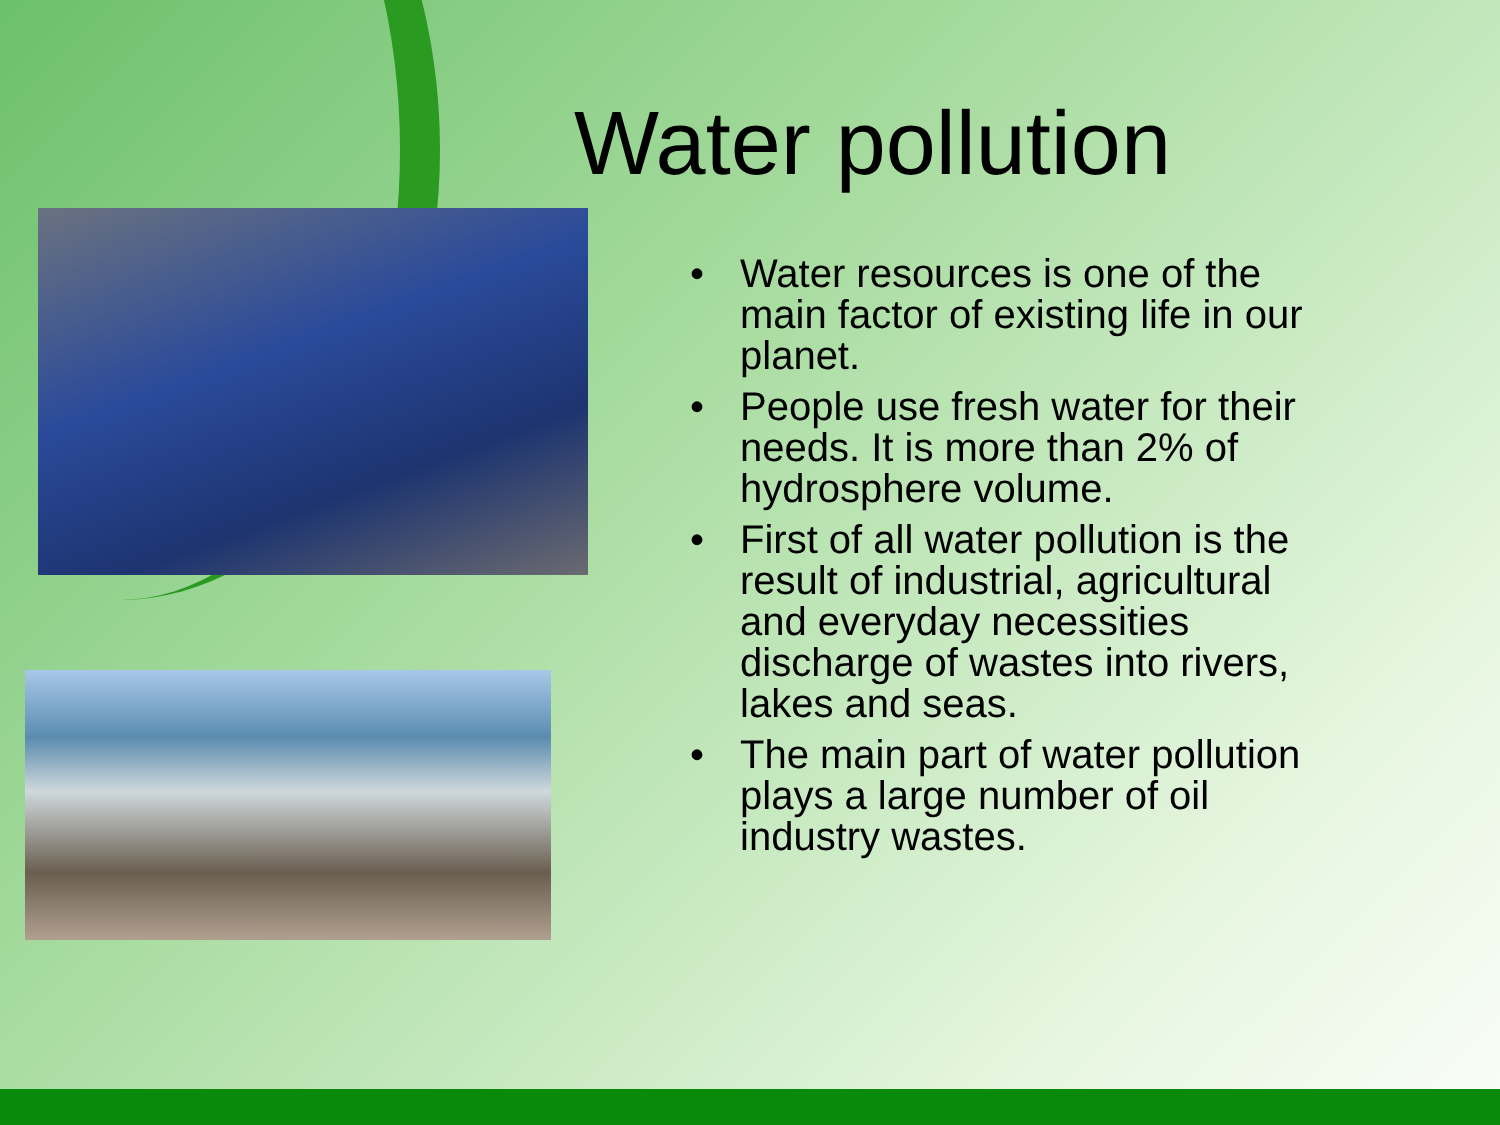Water pollution
• Water resources is one of the main factor of existing life in our planet.
• People use fresh water for their needs. It is more than 2% of hydrosphere volume.
• First of all water pollution is the result of industrial, agricultural and everyday necessities discharge of wastes into rivers, lakes and seas.
• The main part of water pollution plays a large number of oil industry wastes.